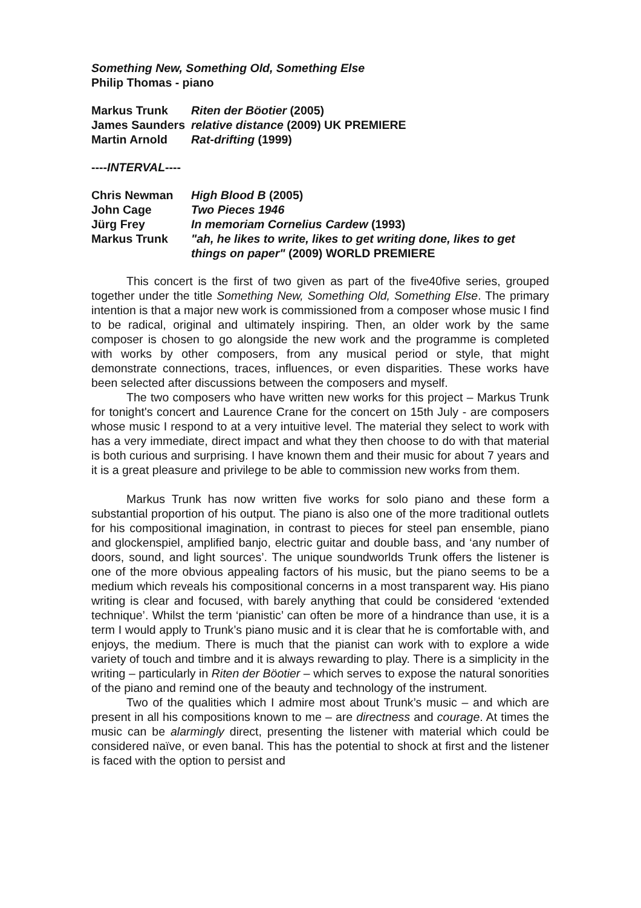Something New, Something Old, Something Else
Philip Thomas - piano
| Markus Trunk | Riten der Böotier (2005) |
| James Saunders | relative distance (2009) UK PREMIERE |
| Martin Arnold | Rat-drifting (1999) |
----INTERVAL----
| Chris Newman | High Blood B (2005) |
| John Cage | Two Pieces 1946 |
| Jürg Frey | In memoriam Cornelius Cardew (1993) |
| Markus Trunk | "ah, he likes to write, likes to get writing done, likes to get things on paper" (2009) WORLD PREMIERE |
This concert is the first of two given as part of the five40five series, grouped together under the title Something New, Something Old, Something Else. The primary intention is that a major new work is commissioned from a composer whose music I find to be radical, original and ultimately inspiring. Then, an older work by the same composer is chosen to go alongside the new work and the programme is completed with works by other composers, from any musical period or style, that might demonstrate connections, traces, influences, or even disparities. These works have been selected after discussions between the composers and myself.
The two composers who have written new works for this project – Markus Trunk for tonight's concert and Laurence Crane for the concert on 15th July - are composers whose music I respond to at a very intuitive level. The material they select to work with has a very immediate, direct impact and what they then choose to do with that material is both curious and surprising. I have known them and their music for about 7 years and it is a great pleasure and privilege to be able to commission new works from them.
Markus Trunk has now written five works for solo piano and these form a substantial proportion of his output. The piano is also one of the more traditional outlets for his compositional imagination, in contrast to pieces for steel pan ensemble, piano and glockenspiel, amplified banjo, electric guitar and double bass, and ‘any number of doors, sound, and light sources’. The unique soundworlds Trunk offers the listener is one of the more obvious appealing factors of his music, but the piano seems to be a medium which reveals his compositional concerns in a most transparent way. His piano writing is clear and focused, with barely anything that could be considered ‘extended technique’. Whilst the term ‘pianistic’ can often be more of a hindrance than use, it is a term I would apply to Trunk’s piano music and it is clear that he is comfortable with, and enjoys, the medium. There is much that the pianist can work with to explore a wide variety of touch and timbre and it is always rewarding to play. There is a simplicity in the writing – particularly in Riten der Böotier – which serves to expose the natural sonorities of the piano and remind one of the beauty and technology of the instrument.
Two of the qualities which I admire most about Trunk’s music – and which are present in all his compositions known to me – are directness and courage. At times the music can be alarmingly direct, presenting the listener with material which could be considered naïve, or even banal. This has the potential to shock at first and the listener is faced with the option to persist and